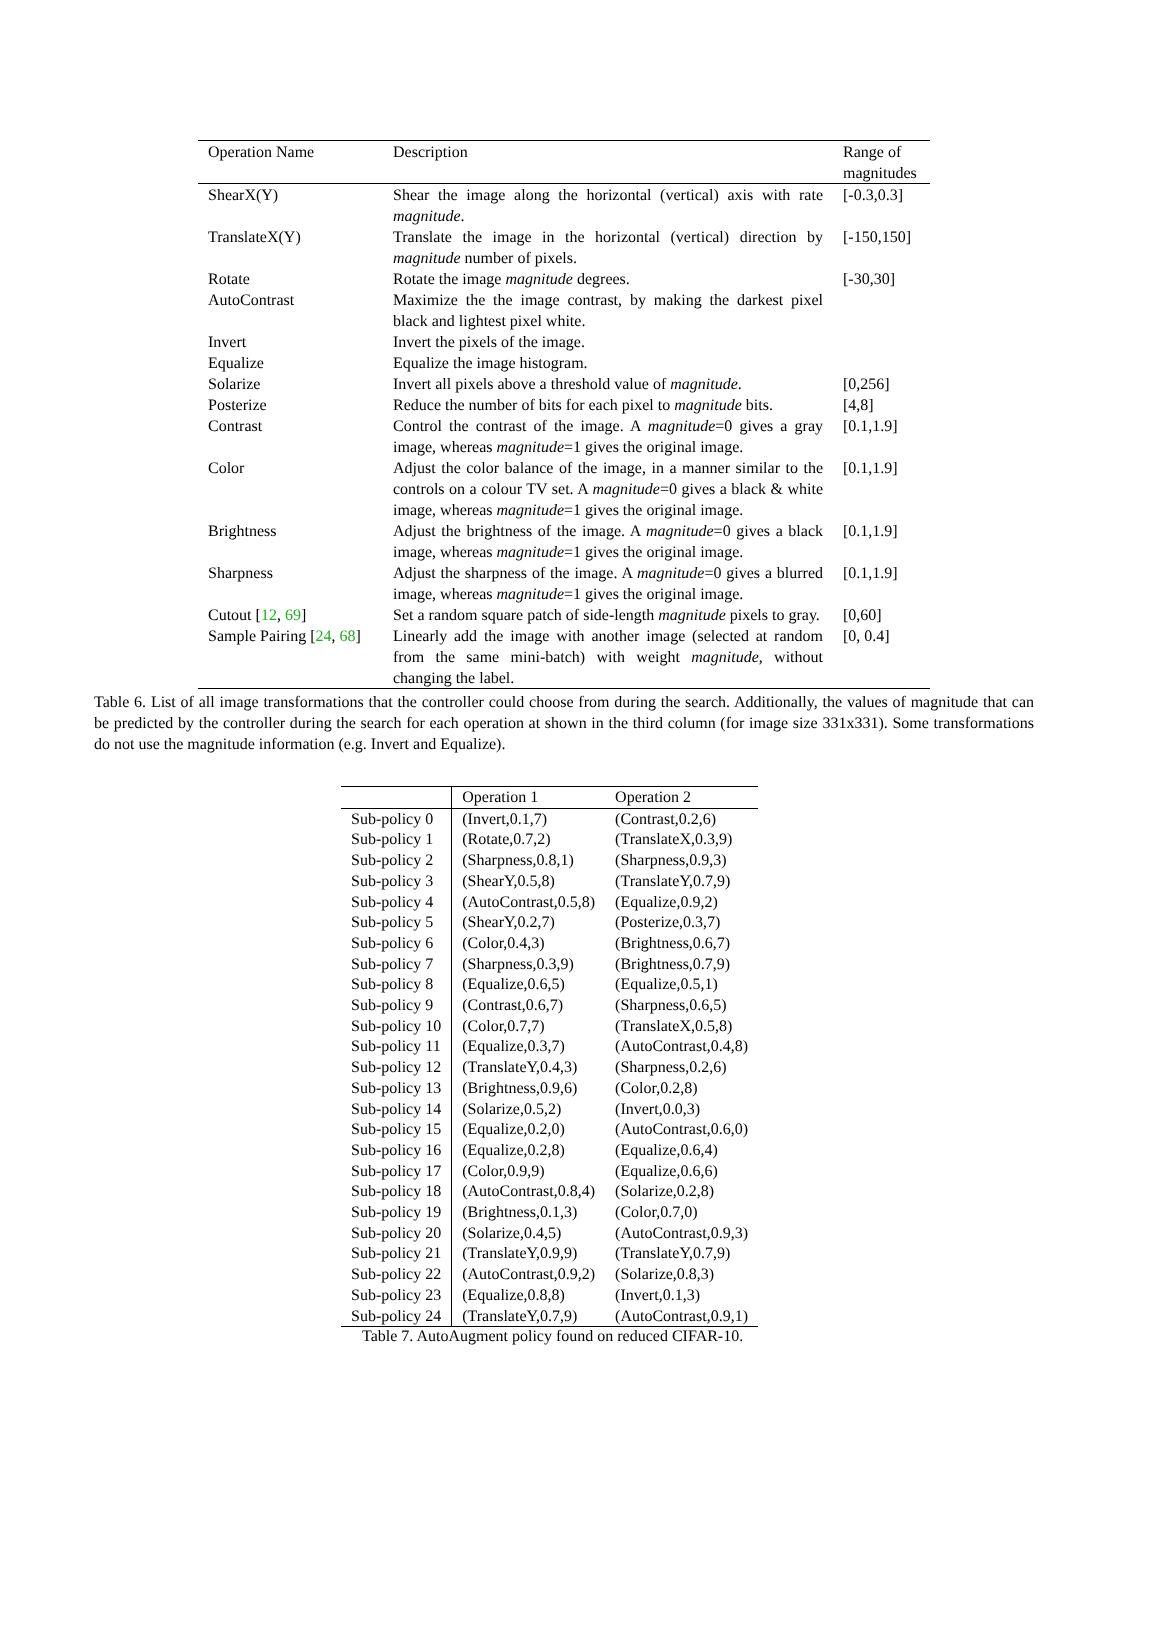| Operation Name | Description | Range of magnitudes |
| --- | --- | --- |
| ShearX(Y) | Shear the image along the horizontal (vertical) axis with rate magnitude . | [-0.3,0.3] |
| TranslateX(Y) | Translate the image in the horizontal (vertical) direction by magnitude number of pixels. | [-150,150] |
| Rotate | Rotate the image magnitude degrees. | [-30,30] |
| AutoContrast | Maximize the the image contrast, by making the darkest pixel black and lightest pixel white. | |
| Invert | Invert the pixels of the image. | |
| Equalize | Equalize the image histogram. | |
| Solarize | Invert all pixels above a threshold value of magnitude . | [0,256] |
| Posterize | Reduce the number of bits for each pixel to magnitude bits. | [4,8] |
| Contrast | Control the contrast of the image. A magnitude =0 gives a gray image, whereas magnitude =1 gives the original image. | [0.1,1.9] |
| Color | Adjust the color balance of the image, in a manner similar to the controls on a colour TV set. A magnitude =0 gives a black & white image, whereas magnitude =1 gives the original image. | [0.1,1.9] |
| Brightness | Adjust the brightness of the image. A magnitude =0 gives a black image, whereas magnitude =1 gives the original image. | [0.1,1.9] |
| Sharpness | Adjust the sharpness of the image. A magnitude =0 gives a blurred image, whereas magnitude =1 gives the original image. | [0.1,1.9] |
| Cutout [ 12 , 69 ] | Set a random square patch of side-length magnitude pixels to gray. | [0,60] |
| Sample Pairing [ 24 , 68 ] | Linearly add the image with another image (selected at random from the same mini-batch) with weight magnitude , without changing the label. | [0, 0.4] |
Table 6. List of all image transformations that the controller could choose from during the search. Additionally, the values of magnitude that can be predicted by the controller during the search for each operation at shown in the third column (for image size 331x331). Some transformations do not use the magnitude information (e.g. Invert and Equalize).
| | Operation 1 | Operation 2 |
| --- | --- | --- |
| Sub-policy 0 | (Invert,0.1,7) | (Contrast,0.2,6) |
| Sub-policy 1 | (Rotate,0.7,2) | (TranslateX,0.3,9) |
| Sub-policy 2 | (Sharpness,0.8,1) | (Sharpness,0.9,3) |
| Sub-policy 3 | (ShearY,0.5,8) | (TranslateY,0.7,9) |
| Sub-policy 4 | (AutoContrast,0.5,8) | (Equalize,0.9,2) |
| Sub-policy 5 | (ShearY,0.2,7) | (Posterize,0.3,7) |
| Sub-policy 6 | (Color,0.4,3) | (Brightness,0.6,7) |
| Sub-policy 7 | (Sharpness,0.3,9) | (Brightness,0.7,9) |
| Sub-policy 8 | (Equalize,0.6,5) | (Equalize,0.5,1) |
| Sub-policy 9 | (Contrast,0.6,7) | (Sharpness,0.6,5) |
| Sub-policy 10 | (Color,0.7,7) | (TranslateX,0.5,8) |
| Sub-policy 11 | (Equalize,0.3,7) | (AutoContrast,0.4,8) |
| Sub-policy 12 | (TranslateY,0.4,3) | (Sharpness,0.2,6) |
| Sub-policy 13 | (Brightness,0.9,6) | (Color,0.2,8) |
| Sub-policy 14 | (Solarize,0.5,2) | (Invert,0.0,3) |
| Sub-policy 15 | (Equalize,0.2,0) | (AutoContrast,0.6,0) |
| Sub-policy 16 | (Equalize,0.2,8) | (Equalize,0.6,4) |
| Sub-policy 17 | (Color,0.9,9) | (Equalize,0.6,6) |
| Sub-policy 18 | (AutoContrast,0.8,4) | (Solarize,0.2,8) |
| Sub-policy 19 | (Brightness,0.1,3) | (Color,0.7,0) |
| Sub-policy 20 | (Solarize,0.4,5) | (AutoContrast,0.9,3) |
| Sub-policy 21 | (TranslateY,0.9,9) | (TranslateY,0.7,9) |
| Sub-policy 22 | (AutoContrast,0.9,2) | (Solarize,0.8,3) |
| Sub-policy 23 | (Equalize,0.8,8) | (Invert,0.1,3) |
| Sub-policy 24 | (TranslateY,0.7,9) | (AutoContrast,0.9,1) |
Table 7. AutoAugment policy found on reduced CIFAR-10.